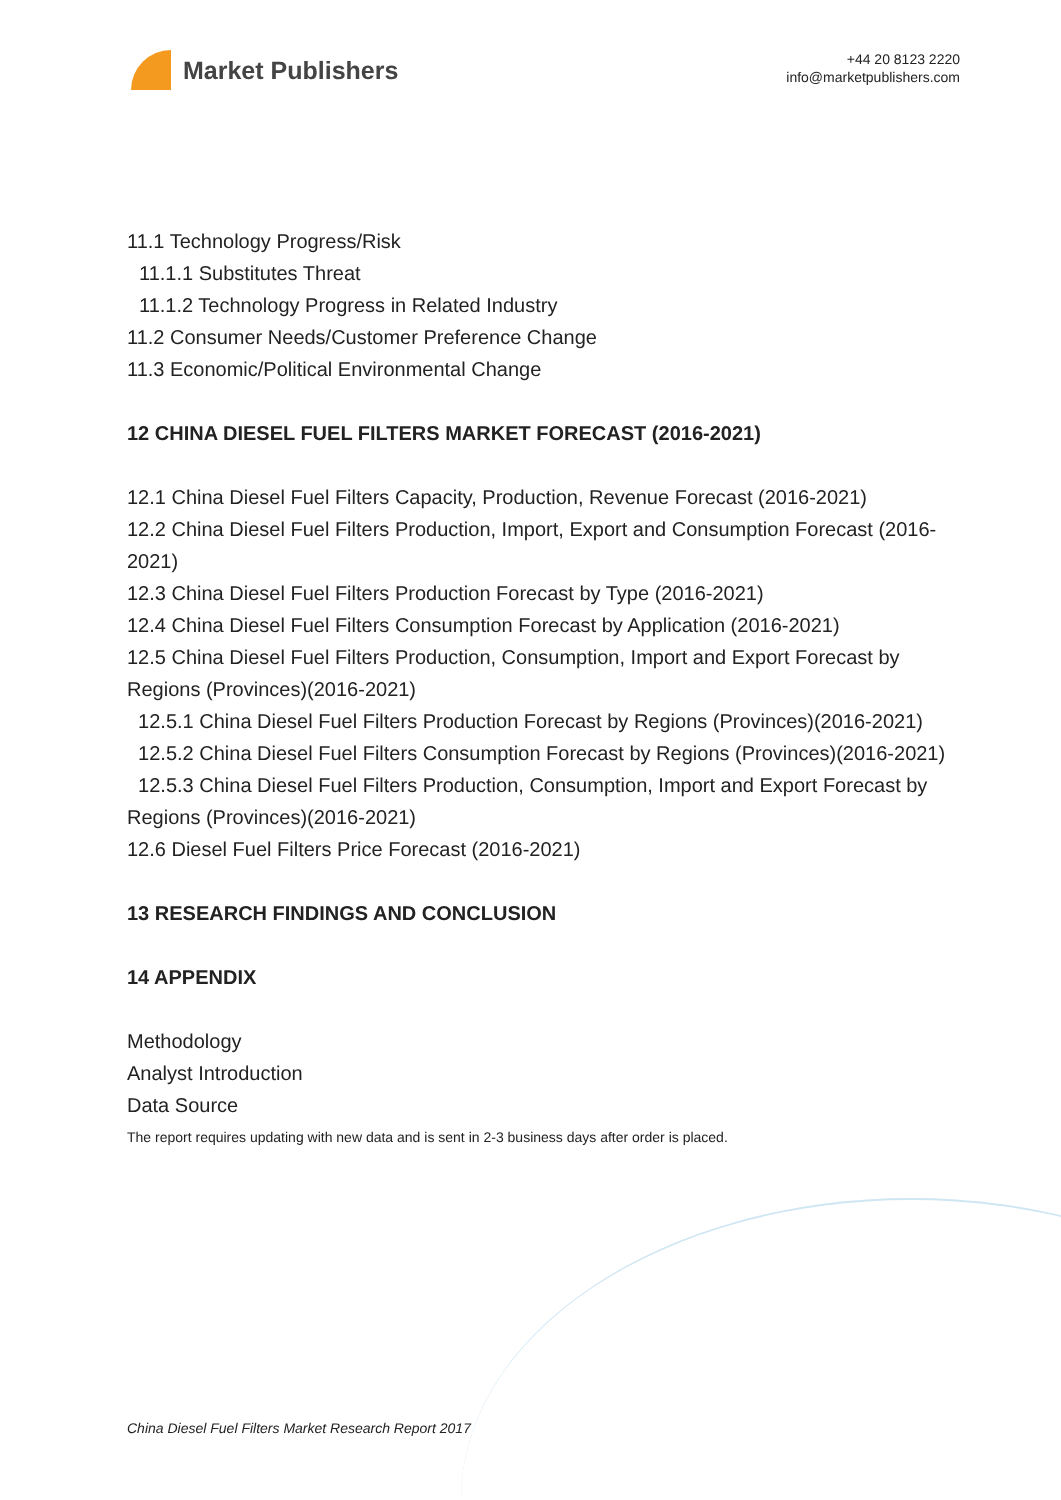Market Publishers
+44 20 8123 2220
info@marketpublishers.com
11.1 Technology Progress/Risk
11.1.1 Substitutes Threat
11.1.2 Technology Progress in Related Industry
11.2 Consumer Needs/Customer Preference Change
11.3 Economic/Political Environmental Change
12 CHINA DIESEL FUEL FILTERS MARKET FORECAST (2016-2021)
12.1 China Diesel Fuel Filters Capacity, Production, Revenue Forecast (2016-2021)
12.2 China Diesel Fuel Filters Production, Import, Export and Consumption Forecast (2016-2021)
12.3 China Diesel Fuel Filters Production Forecast by Type (2016-2021)
12.4 China Diesel Fuel Filters Consumption Forecast by Application (2016-2021)
12.5 China Diesel Fuel Filters Production, Consumption, Import and Export Forecast by Regions (Provinces)(2016-2021)
12.5.1 China Diesel Fuel Filters Production Forecast by Regions (Provinces)(2016-2021)
12.5.2 China Diesel Fuel Filters Consumption Forecast by Regions (Provinces)(2016-2021)
12.5.3 China Diesel Fuel Filters Production, Consumption, Import and Export Forecast by Regions (Provinces)(2016-2021)
12.6 Diesel Fuel Filters Price Forecast (2016-2021)
13 RESEARCH FINDINGS AND CONCLUSION
14 APPENDIX
Methodology
Analyst Introduction
Data Source
The report requires updating with new data and is sent in 2-3 business days after order is placed.
China Diesel Fuel Filters Market Research Report 2017